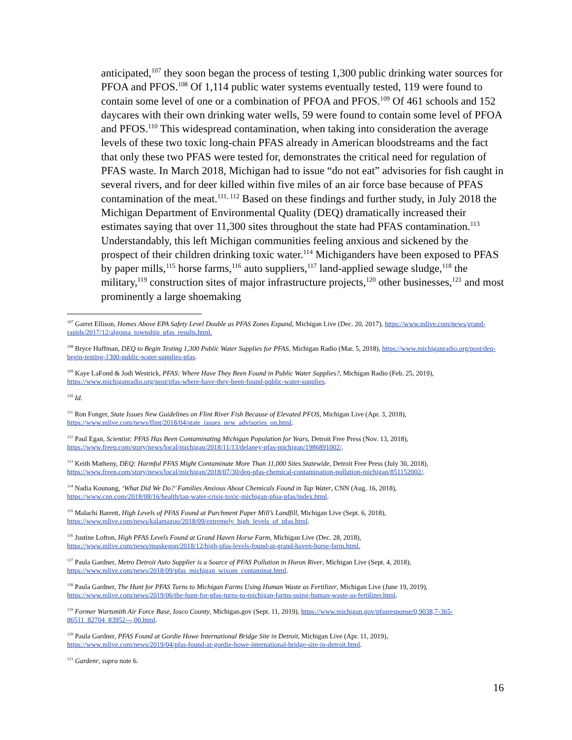anticipated,<sup>107</sup> they soon began the process of testing 1,300 public drinking water sources for PFOA and PFOS.<sup>108</sup> Of 1,114 public water systems eventually tested, 119 were found to contain some level of one or a combination of PFOA and PFOS.<sup>109</sup> Of 461 schools and 152 daycares with their own drinking water wells, 59 were found to contain some level of PFOA and PFOS.<sup>110</sup> This widespread contamination, when taking into consideration the average levels of these two toxic long-chain PFAS already in American bloodstreams and the fact that only these two PFAS were tested for, demonstrates the critical need for regulation of PFAS waste. In March 2018, Michigan had to issue “do not eat” advisories for fish caught in several rivers, and for deer killed within five miles of an air force base because of PFAS contamination of the meat.<sup>111, 112</sup> Based on these findings and further study, in July 2018 the Michigan Department of Environmental Quality (DEQ) dramatically increased their estimates saying that over 11,300 sites throughout the state had PFAS contamination.<sup>113</sup> Understandably, this left Michigan communities feeling anxious and sickened by the prospect of their children drinking toxic water.<sup>114</sup> Michiganders have been exposed to PFAS by paper mills,<sup>115</sup> horse farms,<sup>116</sup> auto suppliers,<sup>117</sup> land-applied sewage sludge,<sup>118</sup> the military,<sup>119</sup> construction sites of major infrastructure projects,<sup>120</sup> other businesses,<sup>121</sup> and most prominently a large shoemaking
<sup>107</sup> Garret Ellison, Homes Above EPA Safety Level Double as PFAS Zones Expand, Michigan Live (Dec. 20, 2017), https://www.mlive.com/news/grand-rapids/2017/12/algoma_township_pfas_results.html.
<sup>108</sup> Bryce Huffman, DEQ to Begin Testing 1,300 Public Water Supplies for PFAS, Michigan Radio (Mar. 5, 2018), https://www.michiganradio.org/post/deq-begin-testing-1300-public-water-supplies-pfas.
<sup>109</sup> Kaye LaFond & Jodi Westrick, PFAS: Where Have They Been Found in Public Water Supplies?, Michigan Radio (Feb. 25, 2019), https://www.michiganradio.org/post/pfas-where-have-they-been-found-public-water-supplies.
<sup>110</sup> Id.
<sup>111</sup> Ron Fonger, State Issues New Guidelines on Flint River Fish Because of Elevated PFOS, Michigan Live (Apr. 3, 2018), https://www.mlive.com/news/flint/2018/04/state_issues_new_advisories_on.html.
<sup>112</sup> Paul Egan, Scientist: PFAS Has Been Contaminating Michigan Population for Years, Detroit Free Press (Nov. 13, 2018), https://www.freep.com/story/news/local/michigan/2018/11/13/delaney-pfas-michigan/1986891002/.
<sup>113</sup> Keith Matheny, DEQ: Harmful PFAS Might Contaminate More Than 11,000 Sites Statewide, Detroit Free Press (July 30, 2018), https://www.freep.com/story/news/local/michigan/2018/07/30/deq-pfas-chemical-contamination-pollution-michigan/851152002/.
<sup>114</sup> Nadia Kounang, ‘What Did We Do?’ Families Anxious About Chemicals Found in Tap Water, CNN (Aug. 16, 2018), https://www.cnn.com/2018/08/16/health/tap-water-crisis-toxic-michigan-pfoa-pfas/index.html.
<sup>115</sup> Malachi Barrett, High Levels of PFAS Found at Parchment Paper Mill’s Landfill, Michigan Live (Sept. 6, 2018), https://www.mlive.com/news/kalamazoo/2018/09/extremely_high_levels_of_pfas.html.
<sup>116</sup> Justine Lofton, High PFAS Levels Found at Grand Haven Horse Farm, Michigan Live (Dec. 28, 2018), https://www.mlive.com/news/muskegon/2018/12/high-pfas-levels-found-at-grand-haven-horse-farm.html.
<sup>117</sup> Paula Gardner, Metro Detroit Auto Supplier is a Source of PFAS Pollution in Huron River, Michigan Live (Sept. 4, 2018), https://www.mlive.com/news/2018/09/pfas_michigan_wixom_contaminat.html.
<sup>118</sup> Paula Gardner, The Hunt for PFAS Turns to Michigan Farms Using Human Waste as Fertilizer, Michigan Live (June 19, 2019), https://www.mlive.com/news/2019/06/the-hunt-for-pfas-turns-to-michigan-farms-using-human-waste-as-fertilizer.html.
<sup>119</sup> Former Wurtsmith Air Force Base, Iosco County, Michigan.gov (Sept. 11, 2019), https://www.michigan.gov/pfasresponse/0,9038,7-365-86511_82704_83952---,00.html.
<sup>120</sup> Paula Gardner, PFAS Found at Gordie Howe International Bridge Site in Detroit, Michigan Live (Apr. 11, 2019), https://www.mlive.com/news/2019/04/pfas-found-at-gordie-howe-international-bridge-site-in-detroit.html.
<sup>121</sup> Gardenr, supra note 6.
16